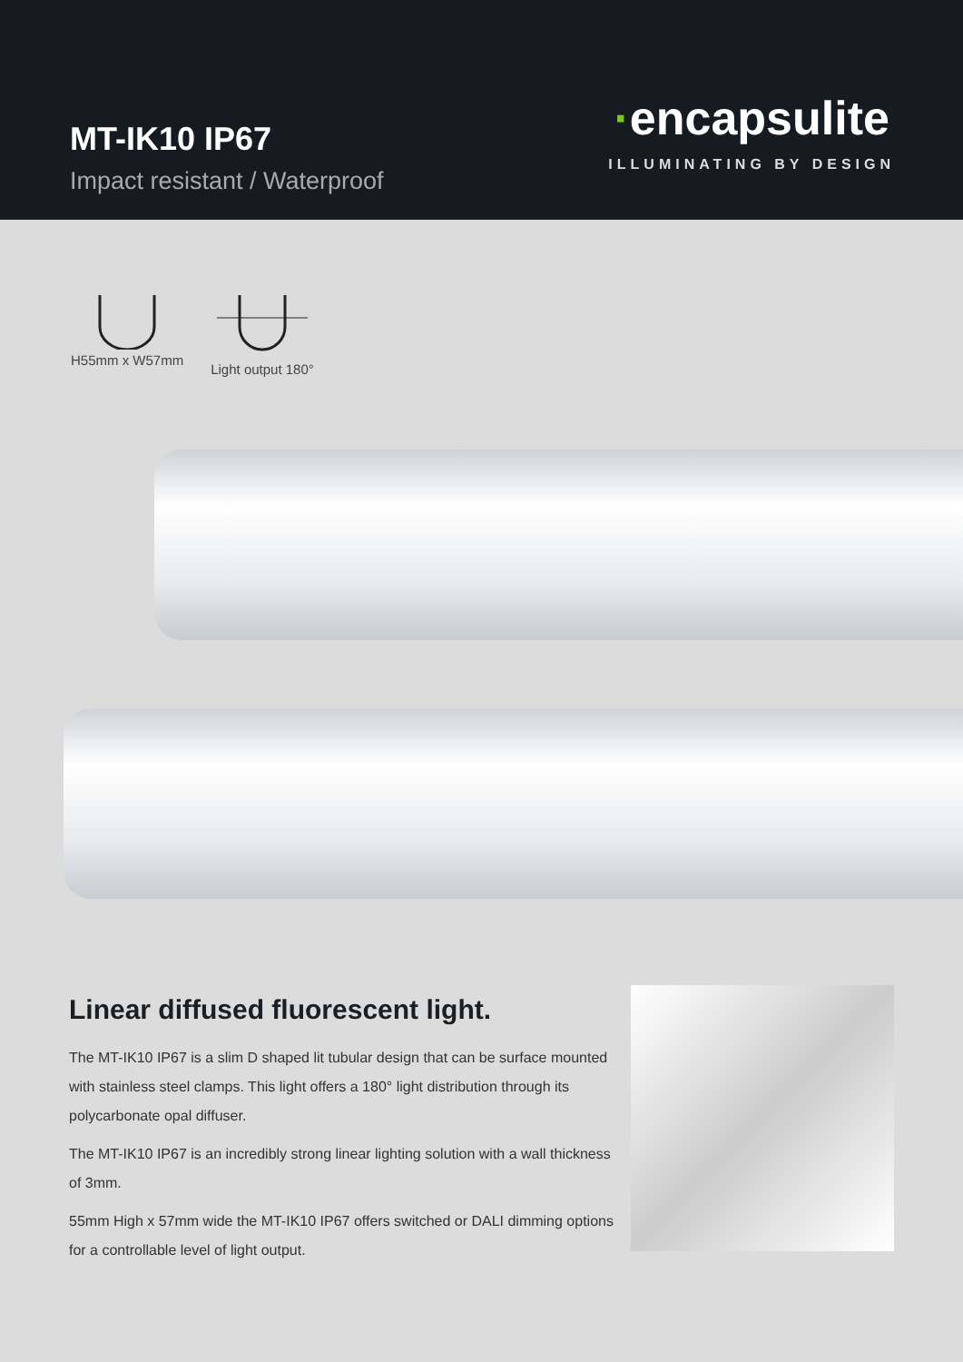MT-IK10 IP67
Impact resistant / Waterproof
·encapsulite
ILLUMINATING BY DESIGN
H55mm x W57mm
Light output 180°
Linear diffused fluorescent light.
The MT-IK10 IP67 is a slim D shaped lit tubular design that can be surface mounted with stainless steel clamps. This light offers a 180° light distribution through its polycarbonate opal diffuser.
The MT-IK10 IP67 is an incredibly strong linear lighting solution with a wall thickness of 3mm.
55mm High x 57mm wide the MT-IK10 IP67 offers switched or DALI dimming options for a controllable level of light output.